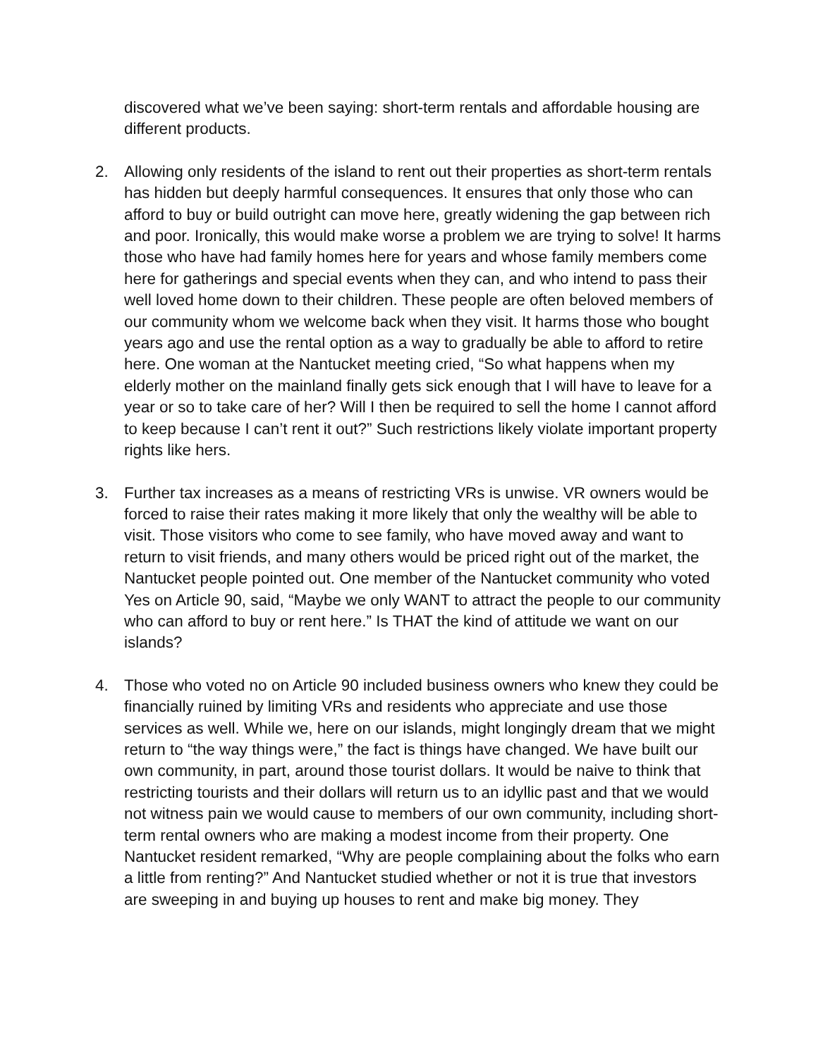discovered what we’ve been saying: short-term rentals and affordable housing are different products.
2. Allowing only residents of the island to rent out their properties as short-term rentals has hidden but deeply harmful consequences. It ensures that only those who can afford to buy or build outright can move here, greatly widening the gap between rich and poor. Ironically, this would make worse a problem we are trying to solve! It harms those who have had family homes here for years and whose family members come here for gatherings and special events when they can, and who intend to pass their well loved home down to their children. These people are often beloved members of our community whom we welcome back when they visit. It harms those who bought years ago and use the rental option as a way to gradually be able to afford to retire here. One woman at the Nantucket meeting cried, “So what happens when my elderly mother on the mainland finally gets sick enough that I will have to leave for a year or so to take care of her? Will I then be required to sell the home I cannot afford to keep because I can’t rent it out?” Such restrictions likely violate important property rights like hers.
3. Further tax increases as a means of restricting VRs is unwise. VR owners would be forced to raise their rates making it more likely that only the wealthy will be able to visit. Those visitors who come to see family, who have moved away and want to return to visit friends, and many others would be priced right out of the market, the Nantucket people pointed out. One member of the Nantucket community who voted Yes on Article 90, said, “Maybe we only WANT to attract the people to our community who can afford to buy or rent here.” Is THAT the kind of attitude we want on our islands?
4. Those who voted no on Article 90 included business owners who knew they could be financially ruined by limiting VRs and residents who appreciate and use those services as well. While we, here on our islands, might longingly dream that we might return to “the way things were,” the fact is things have changed. We have built our own community, in part, around those tourist dollars. It would be naive to think that restricting tourists and their dollars will return us to an idyllic past and that we would not witness pain we would cause to members of our own community, including short-term rental owners who are making a modest income from their property. One Nantucket resident remarked, “Why are people complaining about the folks who earn a little from renting?” And Nantucket studied whether or not it is true that investors are sweeping in and buying up houses to rent and make big money. They